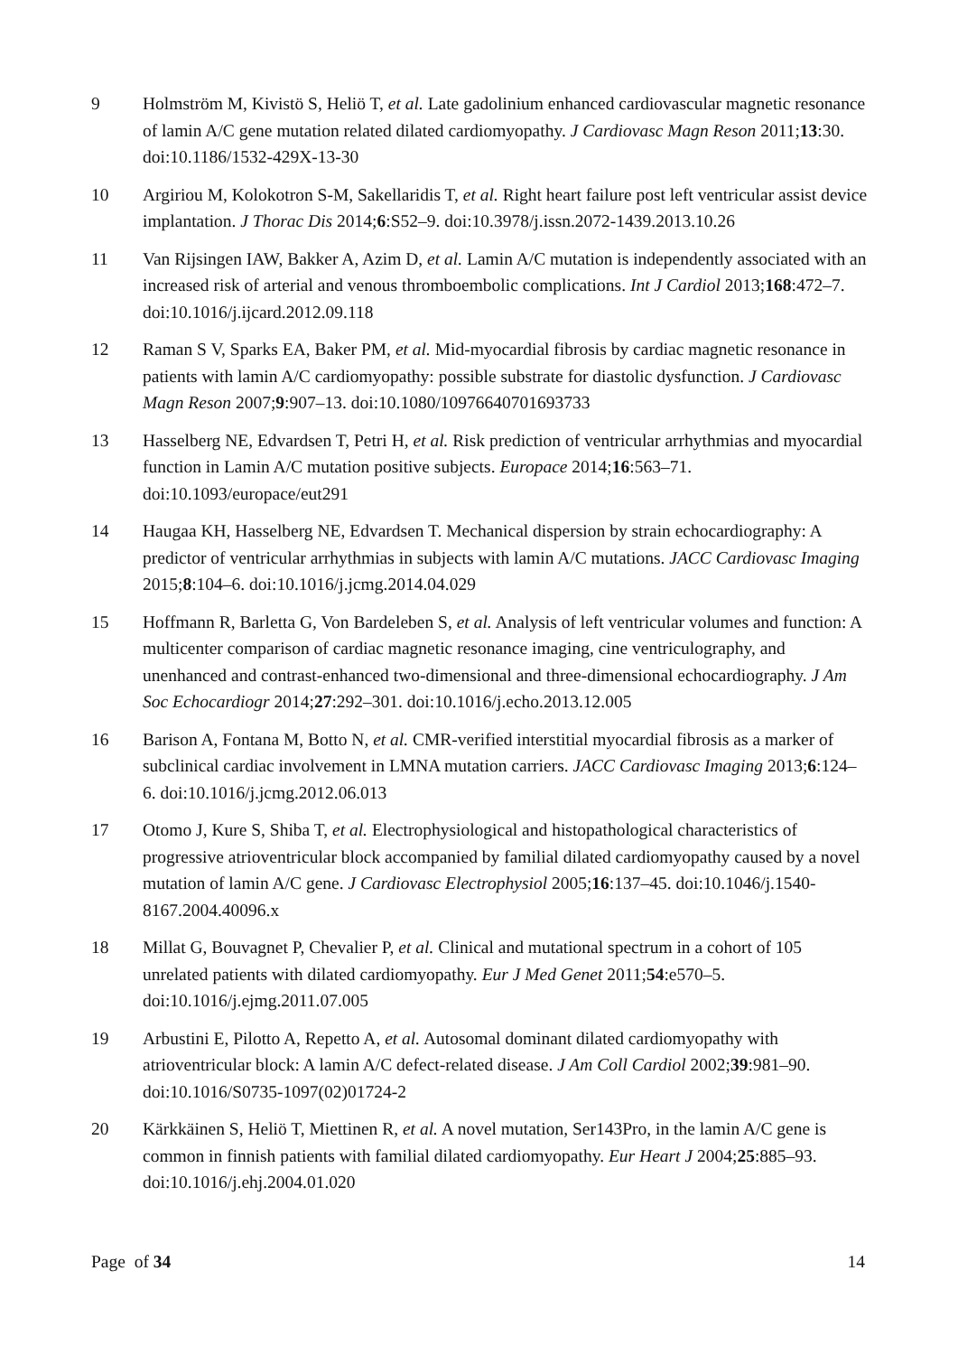9 Holmström M, Kivistö S, Heliö T, et al. Late gadolinium enhanced cardiovascular magnetic resonance of lamin A/C gene mutation related dilated cardiomyopathy. J Cardiovasc Magn Reson 2011;13:30. doi:10.1186/1532-429X-13-30
10 Argiriou M, Kolokotron S-M, Sakellaridis T, et al. Right heart failure post left ventricular assist device implantation. J Thorac Dis 2014;6:S52–9. doi:10.3978/j.issn.2072-1439.2013.10.26
11 Van Rijsingen IAW, Bakker A, Azim D, et al. Lamin A/C mutation is independently associated with an increased risk of arterial and venous thromboembolic complications. Int J Cardiol 2013;168:472–7. doi:10.1016/j.ijcard.2012.09.118
12 Raman S V, Sparks EA, Baker PM, et al. Mid-myocardial fibrosis by cardiac magnetic resonance in patients with lamin A/C cardiomyopathy: possible substrate for diastolic dysfunction. J Cardiovasc Magn Reson 2007;9:907–13. doi:10.1080/10976640701693733
13 Hasselberg NE, Edvardsen T, Petri H, et al. Risk prediction of ventricular arrhythmias and myocardial function in Lamin A/C mutation positive subjects. Europace 2014;16:563–71. doi:10.1093/europace/eut291
14 Haugaa KH, Hasselberg NE, Edvardsen T. Mechanical dispersion by strain echocardiography: A predictor of ventricular arrhythmias in subjects with lamin A/C mutations. JACC Cardiovasc Imaging 2015;8:104–6. doi:10.1016/j.jcmg.2014.04.029
15 Hoffmann R, Barletta G, Von Bardeleben S, et al. Analysis of left ventricular volumes and function: A multicenter comparison of cardiac magnetic resonance imaging, cine ventriculography, and unenhanced and contrast-enhanced two-dimensional and three-dimensional echocardiography. J Am Soc Echocardiogr 2014;27:292–301. doi:10.1016/j.echo.2013.12.005
16 Barison A, Fontana M, Botto N, et al. CMR-verified interstitial myocardial fibrosis as a marker of subclinical cardiac involvement in LMNA mutation carriers. JACC Cardiovasc Imaging 2013;6:124–6. doi:10.1016/j.jcmg.2012.06.013
17 Otomo J, Kure S, Shiba T, et al. Electrophysiological and histopathological characteristics of progressive atrioventricular block accompanied by familial dilated cardiomyopathy caused by a novel mutation of lamin A/C gene. J Cardiovasc Electrophysiol 2005;16:137–45. doi:10.1046/j.1540-8167.2004.40096.x
18 Millat G, Bouvagnet P, Chevalier P, et al. Clinical and mutational spectrum in a cohort of 105 unrelated patients with dilated cardiomyopathy. Eur J Med Genet 2011;54:e570–5. doi:10.1016/j.ejmg.2011.07.005
19 Arbustini E, Pilotto A, Repetto A, et al. Autosomal dominant dilated cardiomyopathy with atrioventricular block: A lamin A/C defect-related disease. J Am Coll Cardiol 2002;39:981–90. doi:10.1016/S0735-1097(02)01724-2
20 Kärkkäinen S, Heliö T, Miettinen R, et al. A novel mutation, Ser143Pro, in the lamin A/C gene is common in finnish patients with familial dilated cardiomyopathy. Eur Heart J 2004;25:885–93. doi:10.1016/j.ehj.2004.01.020
Page of 34 14